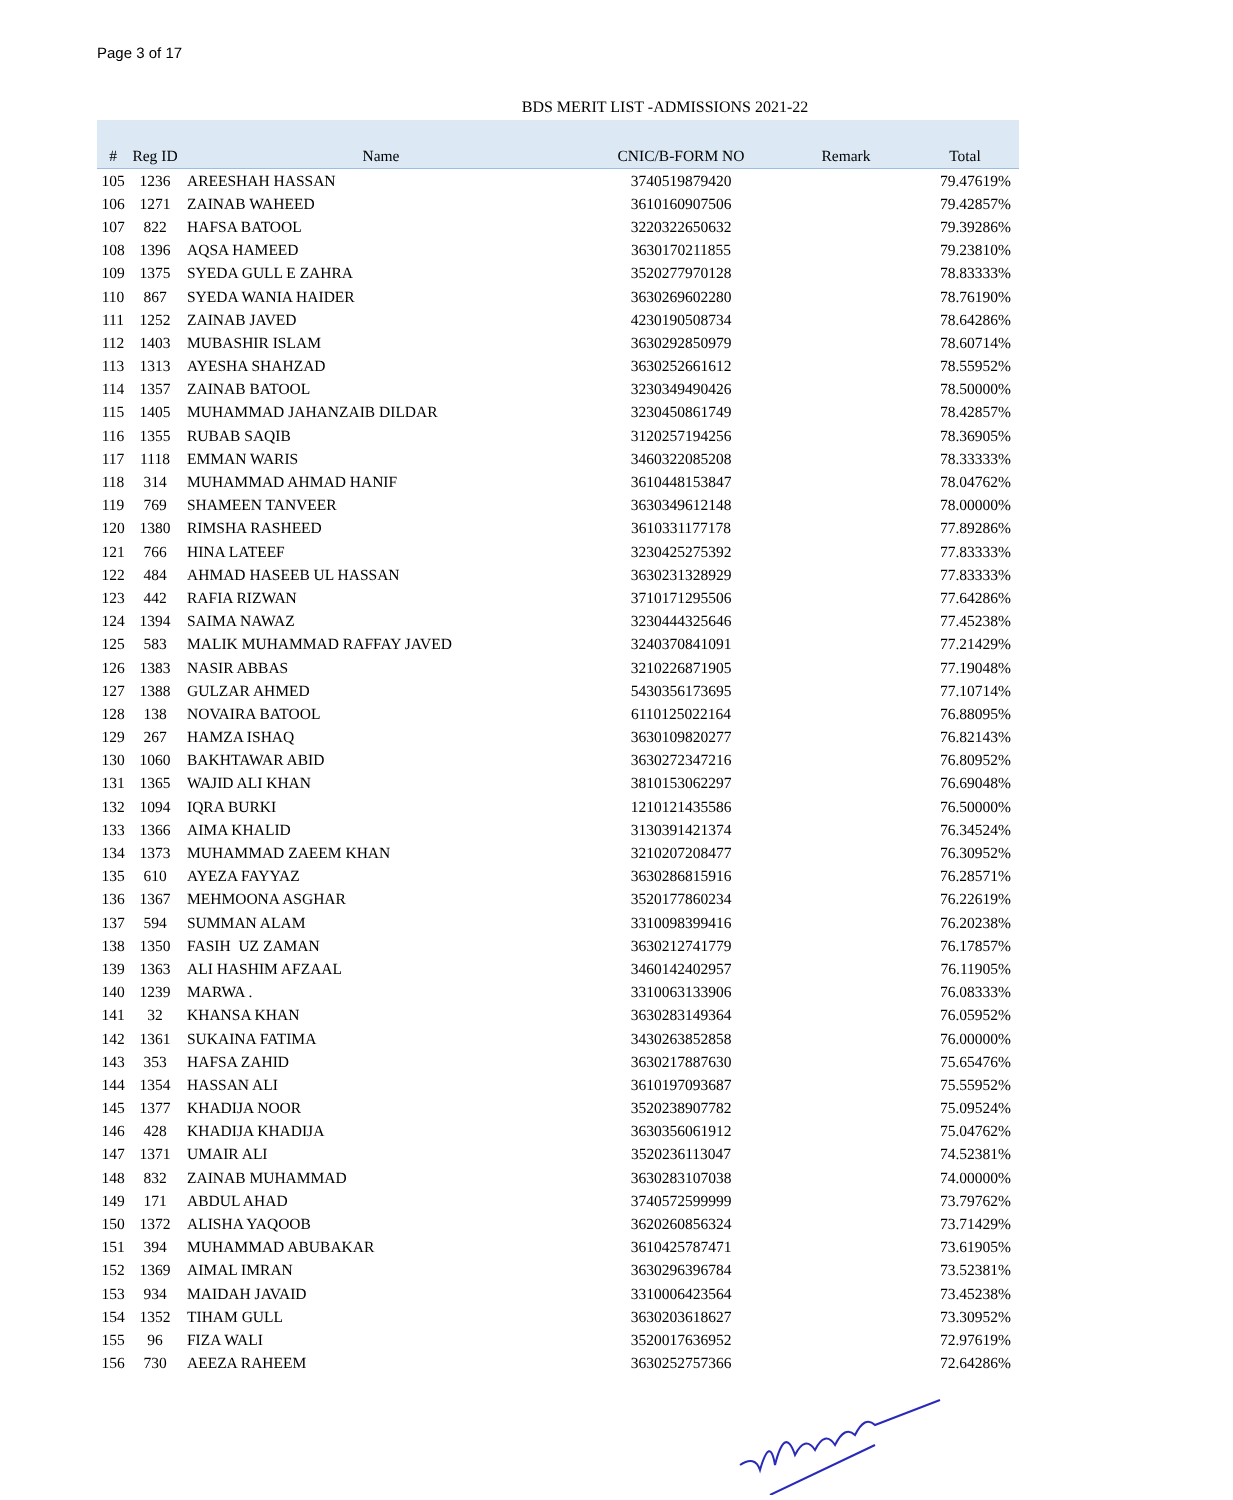Page 3 of 17
BDS MERIT LIST -ADMISSIONS 2021-22
| # | Reg ID | Name | CNIC/B-FORM NO | Remark | Total |
| --- | --- | --- | --- | --- | --- |
| 105 | 1236 | AREESHAH HASSAN | 3740519879420 | | 79.47619% |
| 106 | 1271 | ZAINAB WAHEED | 3610160907506 | | 79.42857% |
| 107 | 822 | HAFSA BATOOL | 3220322650632 | | 79.39286% |
| 108 | 1396 | AQSA HAMEED | 3630170211855 | | 79.23810% |
| 109 | 1375 | SYEDA GULL E ZAHRA | 3520277970128 | | 78.83333% |
| 110 | 867 | SYEDA WANIA HAIDER | 3630269602280 | | 78.76190% |
| 111 | 1252 | ZAINAB JAVED | 4230190508734 | | 78.64286% |
| 112 | 1403 | MUBASHIR ISLAM | 3630292850979 | | 78.60714% |
| 113 | 1313 | AYESHA SHAHZAD | 3630252661612 | | 78.55952% |
| 114 | 1357 | ZAINAB BATOOL | 3230349490426 | | 78.50000% |
| 115 | 1405 | MUHAMMAD JAHANZAIB DILDAR | 3230450861749 | | 78.42857% |
| 116 | 1355 | RUBAB SAQIB | 3120257194256 | | 78.36905% |
| 117 | 1118 | EMMAN WARIS | 3460322085208 | | 78.33333% |
| 118 | 314 | MUHAMMAD AHMAD HANIF | 3610448153847 | | 78.04762% |
| 119 | 769 | SHAMEEN TANVEER | 3630349612148 | | 78.00000% |
| 120 | 1380 | RIMSHA RASHEED | 3610331177178 | | 77.89286% |
| 121 | 766 | HINA LATEEF | 3230425275392 | | 77.83333% |
| 122 | 484 | AHMAD HASEEB UL HASSAN | 3630231328929 | | 77.83333% |
| 123 | 442 | RAFIA RIZWAN | 3710171295506 | | 77.64286% |
| 124 | 1394 | SAIMA NAWAZ | 3230444325646 | | 77.45238% |
| 125 | 583 | MALIK MUHAMMAD RAFFAY JAVED | 3240370841091 | | 77.21429% |
| 126 | 1383 | NASIR ABBAS | 3210226871905 | | 77.19048% |
| 127 | 1388 | GULZAR AHMED | 5430356173695 | | 77.10714% |
| 128 | 138 | NOVAIRA BATOOL | 6110125022164 | | 76.88095% |
| 129 | 267 | HAMZA ISHAQ | 3630109820277 | | 76.82143% |
| 130 | 1060 | BAKHTAWAR ABID | 3630272347216 | | 76.80952% |
| 131 | 1365 | WAJID ALI KHAN | 3810153062297 | | 76.69048% |
| 132 | 1094 | IQRA BURKI | 1210121435586 | | 76.50000% |
| 133 | 1366 | AIMA KHALID | 3130391421374 | | 76.34524% |
| 134 | 1373 | MUHAMMAD ZAEEM KHAN | 3210207208477 | | 76.30952% |
| 135 | 610 | AYEZA FAYYAZ | 3630286815916 | | 76.28571% |
| 136 | 1367 | MEHMOONA ASGHAR | 3520177860234 | | 76.22619% |
| 137 | 594 | SUMMAN ALAM | 3310098399416 | | 76.20238% |
| 138 | 1350 | FASIH UZ ZAMAN | 3630212741779 | | 76.17857% |
| 139 | 1363 | ALI HASHIM AFZAAL | 3460142402957 | | 76.11905% |
| 140 | 1239 | MARWA . | 3310063133906 | | 76.08333% |
| 141 | 32 | KHANSA KHAN | 3630283149364 | | 76.05952% |
| 142 | 1361 | SUKAINA FATIMA | 3430263852858 | | 76.00000% |
| 143 | 353 | HAFSA ZAHID | 3630217887630 | | 75.65476% |
| 144 | 1354 | HASSAN ALI | 3610197093687 | | 75.55952% |
| 145 | 1377 | KHADIJA NOOR | 3520238907782 | | 75.09524% |
| 146 | 428 | KHADIJA KHADIJA | 3630356061912 | | 75.04762% |
| 147 | 1371 | UMAIR ALI | 3520236113047 | | 74.52381% |
| 148 | 832 | ZAINAB MUHAMMAD | 3630283107038 | | 74.00000% |
| 149 | 171 | ABDUL AHAD | 3740572599999 | | 73.79762% |
| 150 | 1372 | ALISHA YAQOOB | 3620260856324 | | 73.71429% |
| 151 | 394 | MUHAMMAD ABUBAKAR | 3610425787471 | | 73.61905% |
| 152 | 1369 | AIMAL IMRAN | 3630296396784 | | 73.52381% |
| 153 | 934 | MAIDAH JAVAID | 3310006423564 | | 73.45238% |
| 154 | 1352 | TIHAM GULL | 3630203618627 | | 73.30952% |
| 155 | 96 | FIZA WALI | 3520017636952 | | 72.97619% |
| 156 | 730 | AEEZA RAHEEM | 3630252757366 | | 72.64286% |